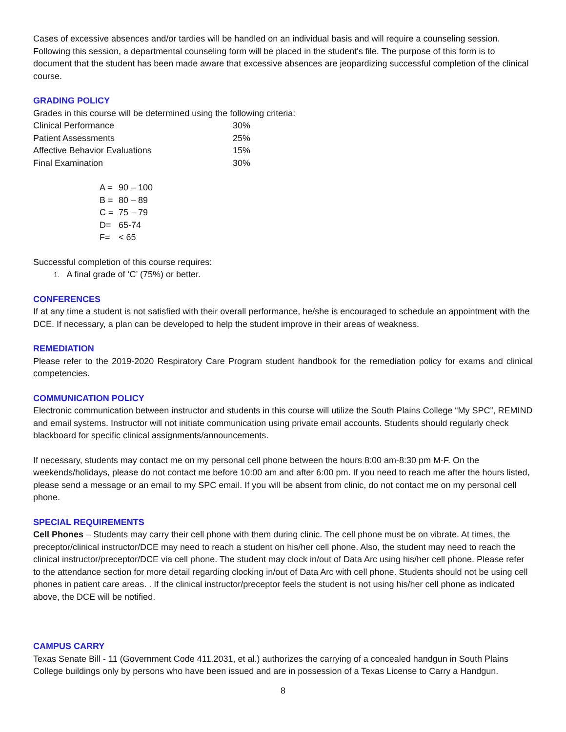Cases of excessive absences and/or tardies will be handled on an individual basis and will require a counseling session. Following this session, a departmental counseling form will be placed in the student's file. The purpose of this form is to document that the student has been made aware that excessive absences are jeopardizing successful completion of the clinical course.
GRADING POLICY
Grades in this course will be determined using the following criteria:
| Clinical Performance | 30% |
| Patient Assessments | 25% |
| Affective Behavior Evaluations | 15% |
| Final Examination | 30% |
| A = | 90 – 100 |
| B = | 80 – 89 |
| C = | 75 – 79 |
| D= | 65-74 |
| F= | < 65 |
Successful completion of this course requires:
1. A final grade of ‘C’ (75%) or better.
CONFERENCES
If at any time a student is not satisfied with their overall performance, he/she is encouraged to schedule an appointment with the DCE. If necessary, a plan can be developed to help the student improve in their areas of weakness.
REMEDIATION
Please refer to the 2019-2020 Respiratory Care Program student handbook for the remediation policy for exams and clinical competencies.
COMMUNICATION POLICY
Electronic communication between instructor and students in this course will utilize the South Plains College “My SPC”, REMIND and email systems. Instructor will not initiate communication using private email accounts. Students should regularly check blackboard for specific clinical assignments/announcements.
If necessary, students may contact me on my personal cell phone between the hours 8:00 am-8:30 pm M-F. On the weekends/holidays, please do not contact me before 10:00 am and after 6:00 pm. If you need to reach me after the hours listed, please send a message or an email to my SPC email. If you will be absent from clinic, do not contact me on my personal cell phone.
SPECIAL REQUIREMENTS
Cell Phones – Students may carry their cell phone with them during clinic. The cell phone must be on vibrate. At times, the preceptor/clinical instructor/DCE may need to reach a student on his/her cell phone. Also, the student may need to reach the clinical instructor/preceptor/DCE via cell phone. The student may clock in/out of Data Arc using his/her cell phone. Please refer to the attendance section for more detail regarding clocking in/out of Data Arc with cell phone. Students should not be using cell phones in patient care areas. . If the clinical instructor/preceptor feels the student is not using his/her cell phone as indicated above, the DCE will be notified.
CAMPUS CARRY
Texas Senate Bill - 11 (Government Code 411.2031, et al.) authorizes the carrying of a concealed handgun in South Plains College buildings only by persons who have been issued and are in possession of a Texas License to Carry a Handgun.
8